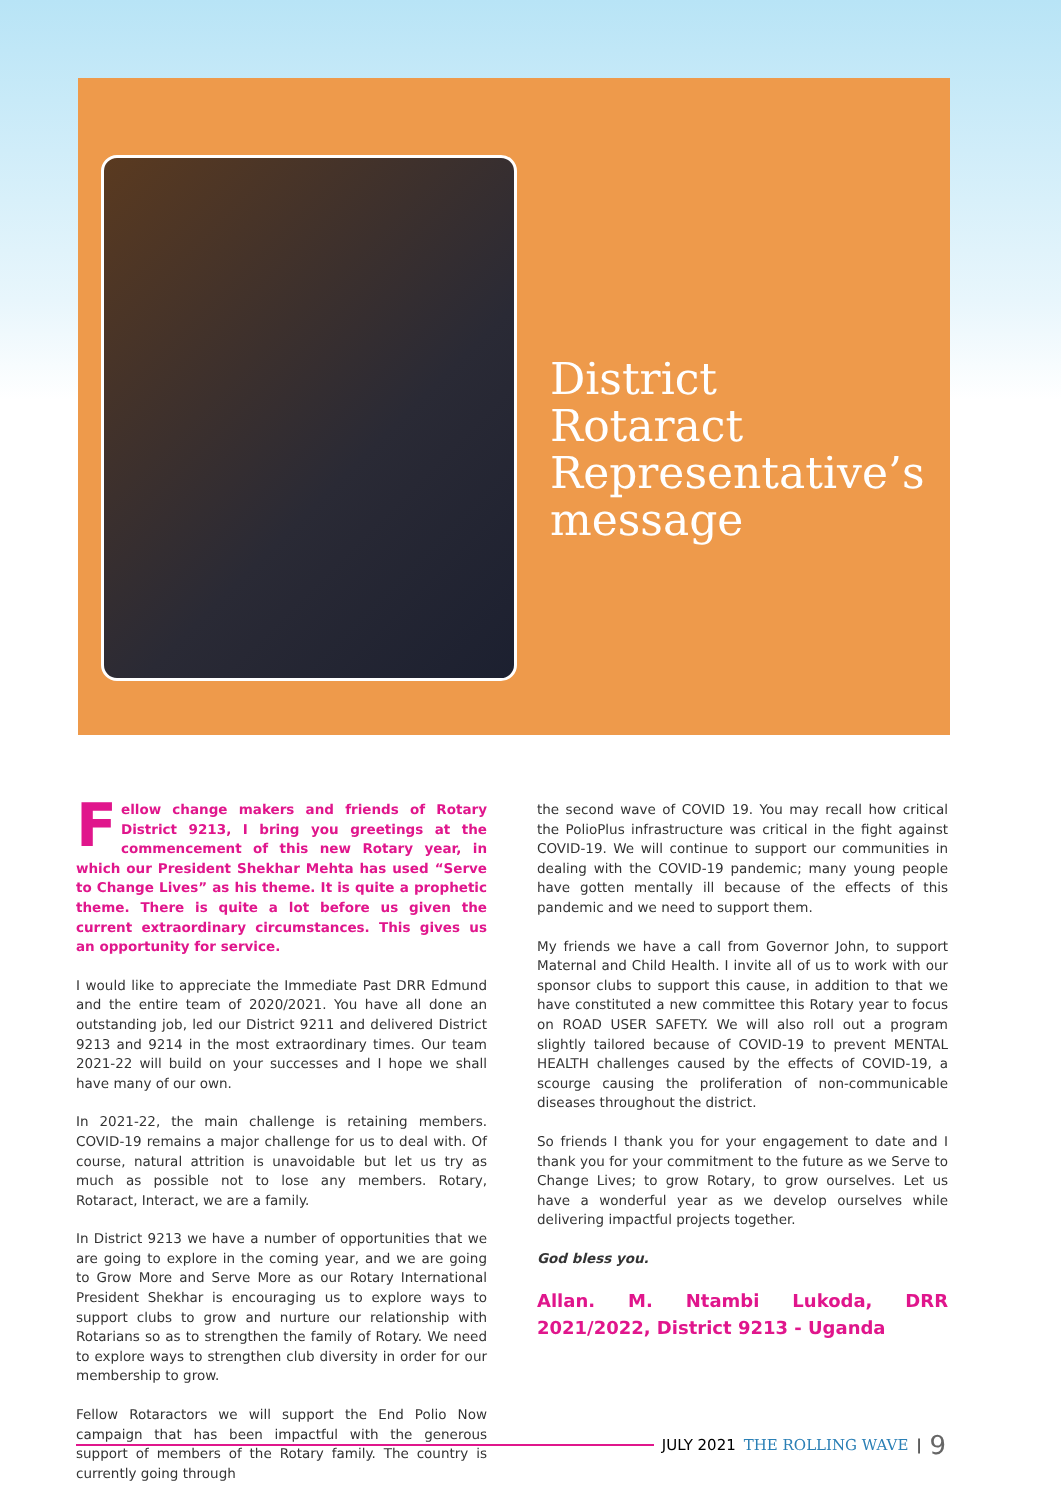District
Rotaract
Representative’s
message
Fellow change makers and friends of Rotary District 9213, I bring you greetings at the commencement of this new Rotary year, in which our President Shekhar Mehta has used “Serve to Change Lives” as his theme. It is quite a prophetic theme. There is quite a lot before us given the current extraordinary circumstances. This gives us an opportunity for service.
I would like to appreciate the Immediate Past DRR Edmund and the entire team of 2020/2021. You have all done an outstanding job, led our District 9211 and delivered District 9213 and 9214 in the most extraordinary times. Our team 2021-22 will build on your successes and I hope we shall have many of our own.
In 2021-22, the main challenge is retaining members. COVID-19 remains a major challenge for us to deal with. Of course, natural attrition is unavoidable but let us try as much as possible not to lose any members. Rotary, Rotaract, Interact, we are a family.
In District 9213 we have a number of opportunities that we are going to explore in the coming year, and we are going to Grow More and Serve More as our Rotary International President Shekhar is encouraging us to explore ways to support clubs to grow and nurture our relationship with Rotarians so as to strengthen the family of Rotary. We need to explore ways to strengthen club diversity in order for our membership to grow.
Fellow Rotaractors we will support the End Polio Now campaign that has been impactful with the generous support of members of the Rotary family. The country is currently going through
the second wave of COVID 19. You may recall how critical the PolioPlus infrastructure was critical in the fight against COVID-19. We will continue to support our communities in dealing with the COVID-19 pandemic; many young people have gotten mentally ill because of the effects of this pandemic and we need to support them.
My friends we have a call from Governor John, to support Maternal and Child Health. I invite all of us to work with our sponsor clubs to support this cause, in addition to that we have constituted a new committee this Rotary year to focus on ROAD USER SAFETY. We will also roll out a program slightly tailored because of COVID-19 to prevent MENTAL HEALTH challenges caused by the effects of COVID-19, a scourge causing the proliferation of non-communicable diseases throughout the district.
So friends I thank you for your engagement to date and I thank you for your commitment to the future as we Serve to Change Lives; to grow Rotary, to grow ourselves. Let us have a wonderful year as we develop ourselves while delivering impactful projects together.
God bless you.
Allan. M. Ntambi Lukoda, DRR 2021/2022, District 9213 - Uganda
JULY 2021 THE ROLLING WAVE | 9